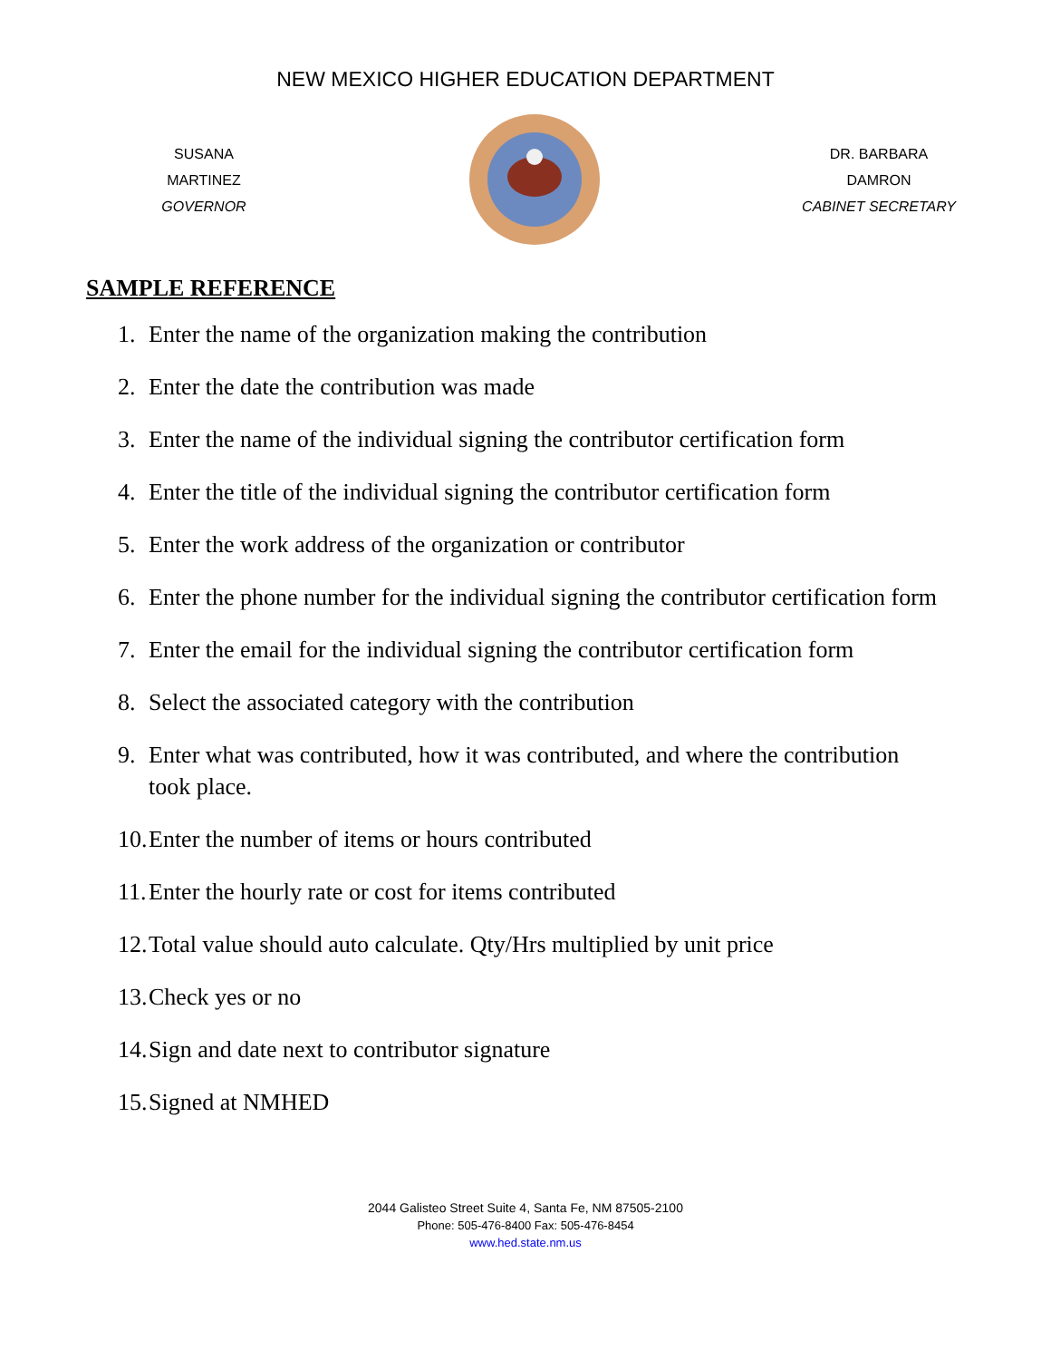NEW MEXICO HIGHER EDUCATION DEPARTMENT
SUSANA MARTINEZ
GOVERNOR
DR. BARBARA DAMRON
CABINET SECRETARY
SAMPLE REFERENCE
1. Enter the name of the organization making the contribution
2. Enter the date the contribution was made
3. Enter the name of the individual signing the contributor certification form
4. Enter the title of the individual signing the contributor certification form
5. Enter the work address of the organization or contributor
6. Enter the phone number for the individual signing the contributor certification form
7. Enter the email for the individual signing the contributor certification form
8. Select the associated category with the contribution
9. Enter what was contributed, how it was contributed, and where the contribution took place.
10. Enter the number of items or hours contributed
11. Enter the hourly rate or cost for items contributed
12. Total value should auto calculate. Qty/Hrs multiplied by unit price
13. Check yes or no
14. Sign and date next to contributor signature
15. Signed at NMHED
2044 Galisteo Street Suite 4, Santa Fe, NM 87505-2100
Phone: 505-476-8400 Fax: 505-476-8454
www.hed.state.nm.us